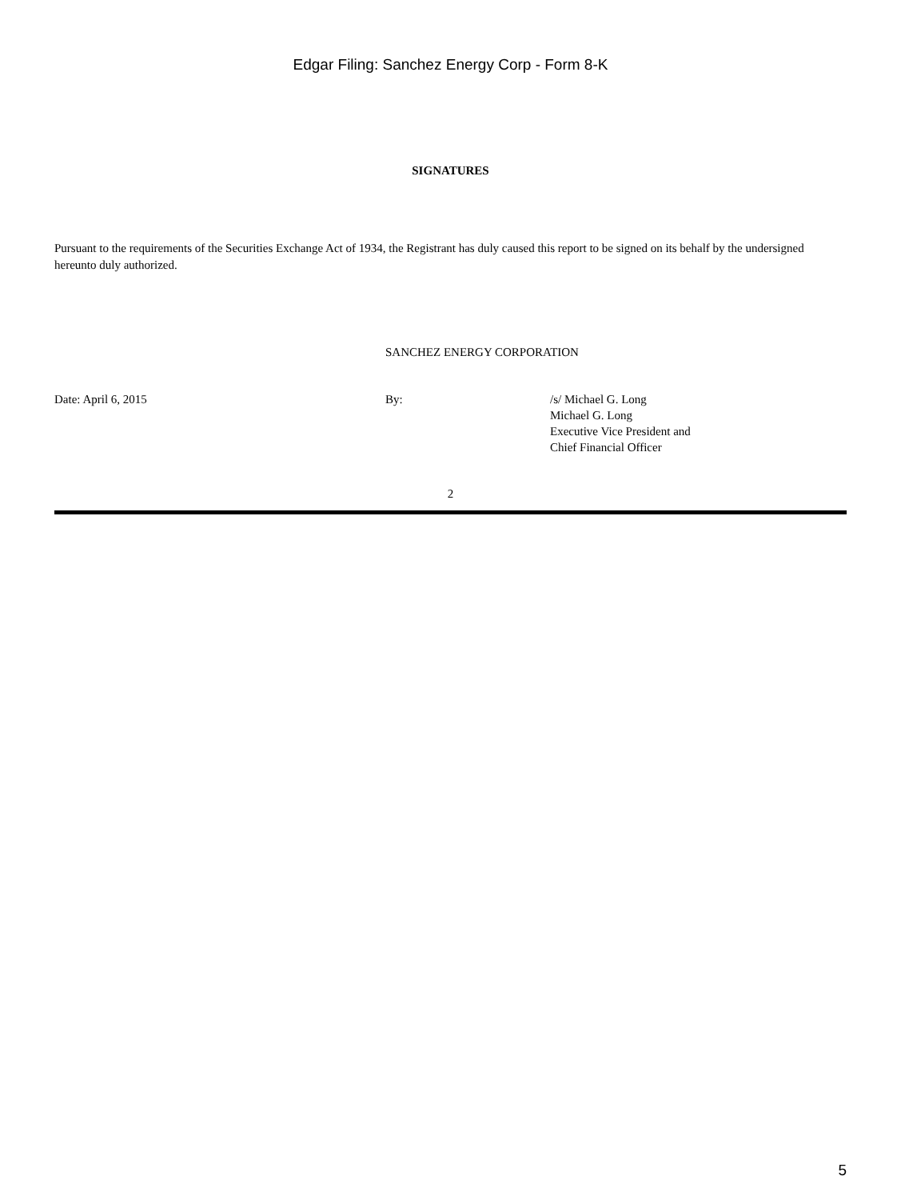Edgar Filing: Sanchez Energy Corp - Form 8-K
SIGNATURES
Pursuant to the requirements of the Securities Exchange Act of 1934, the Registrant has duly caused this report to be signed on its behalf by the undersigned hereunto duly authorized.
SANCHEZ ENERGY CORPORATION
Date: April 6, 2015 By: /s/ Michael G. Long
Michael G. Long
Executive Vice President and
Chief Financial Officer
2
5